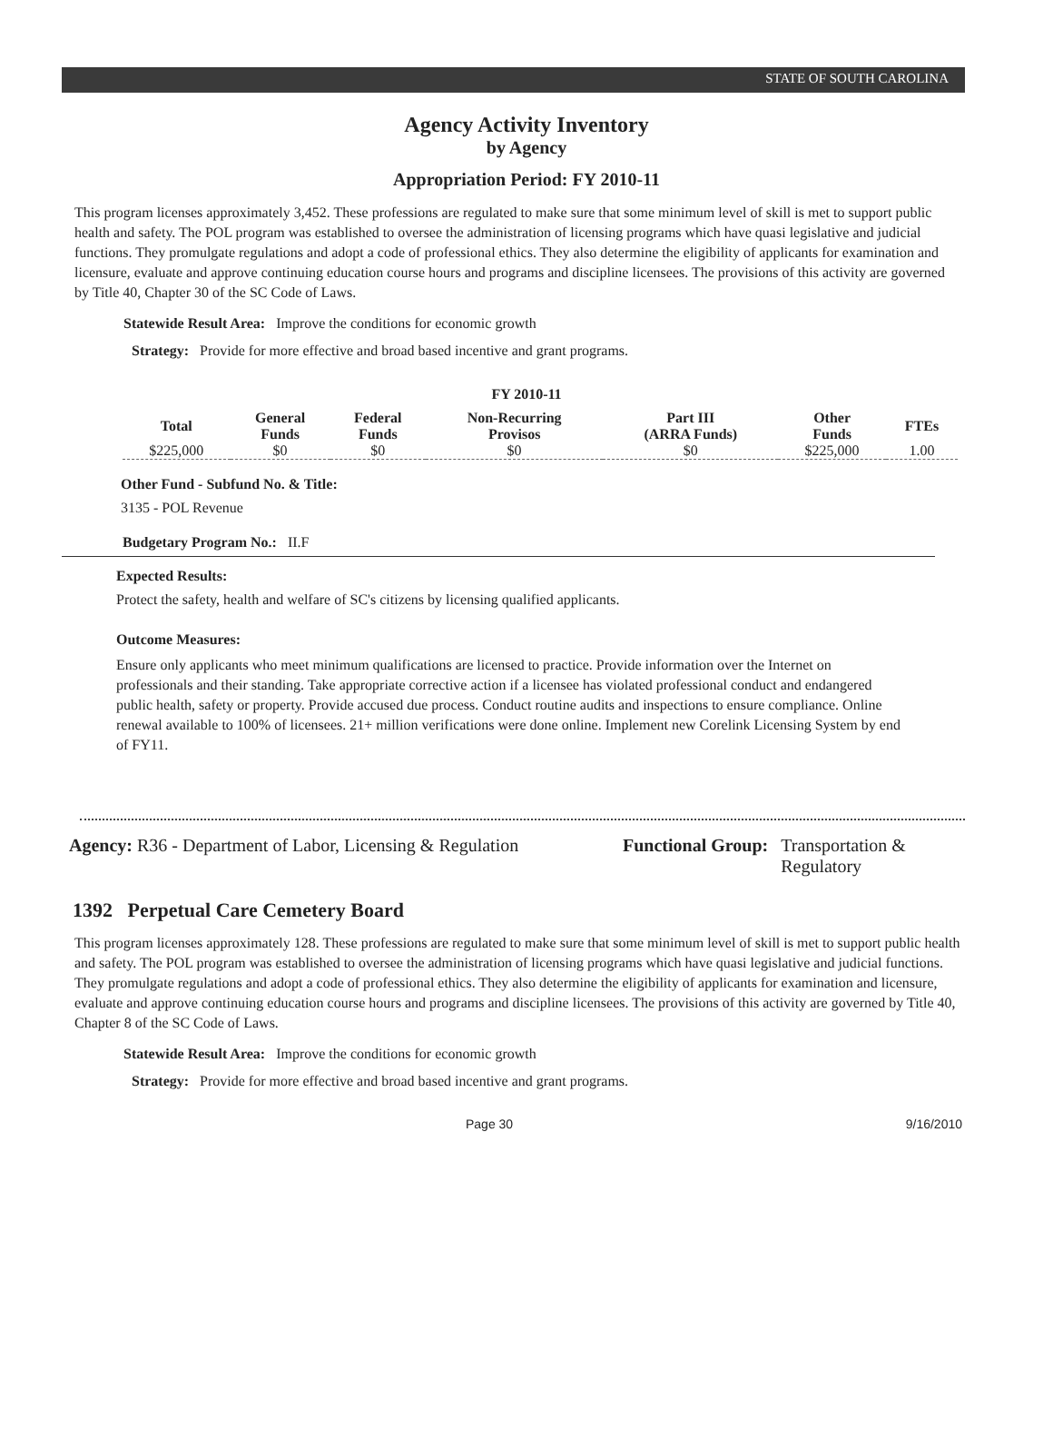STATE OF SOUTH CAROLINA
Agency Activity Inventory
by Agency
Appropriation Period: FY 2010-11
This program licenses approximately 3,452. These professions are regulated to make sure that some minimum level of skill is met to support public health and safety. The POL program was established to oversee the administration of licensing programs which have quasi legislative and judicial functions. They promulgate regulations and adopt a code of professional ethics. They also determine the eligibility of applicants for examination and licensure, evaluate and approve continuing education course hours and programs and discipline licensees. The provisions of this activity are governed by Title 40, Chapter 30 of the SC Code of Laws.
Statewide Result Area: Improve the conditions for economic growth
Strategy: Provide for more effective and broad based incentive and grant programs.
FY 2010-11
| Total | General Funds | Federal Funds | Non-Recurring Provisos | Part III (ARRA Funds) | Other Funds | FTEs |
| --- | --- | --- | --- | --- | --- | --- |
| $225,000 | $0 | $0 | $0 | $0 | $225,000 | 1.00 |
Other Fund - Subfund No. & Title:
3135 - POL Revenue
Budgetary Program No.: II.F
Expected Results:
Protect the safety, health and welfare of SC's citizens by licensing qualified applicants.
Outcome Measures:
Ensure only applicants who meet minimum qualifications are licensed to practice. Provide information over the Internet on professionals and their standing. Take appropriate corrective action if a licensee has violated professional conduct and endangered public health, safety or property. Provide accused due process. Conduct routine audits and inspections to ensure compliance. Online renewal available to 100% of licensees. 21+ million verifications were done online. Implement new Corelink Licensing System by end of FY11.
Agency: R36 - Department of Labor, Licensing & Regulation
Functional Group: Transportation &
Regulatory
1392 Perpetual Care Cemetery Board
This program licenses approximately 128. These professions are regulated to make sure that some minimum level of skill is met to support public health and safety. The POL program was established to oversee the administration of licensing programs which have quasi legislative and judicial functions. They promulgate regulations and adopt a code of professional ethics. They also determine the eligibility of applicants for examination and licensure, evaluate and approve continuing education course hours and programs and discipline licensees. The provisions of this activity are governed by Title 40, Chapter 8 of the SC Code of Laws.
Statewide Result Area: Improve the conditions for economic growth
Strategy: Provide for more effective and broad based incentive and grant programs.
Page 30 9/16/2010